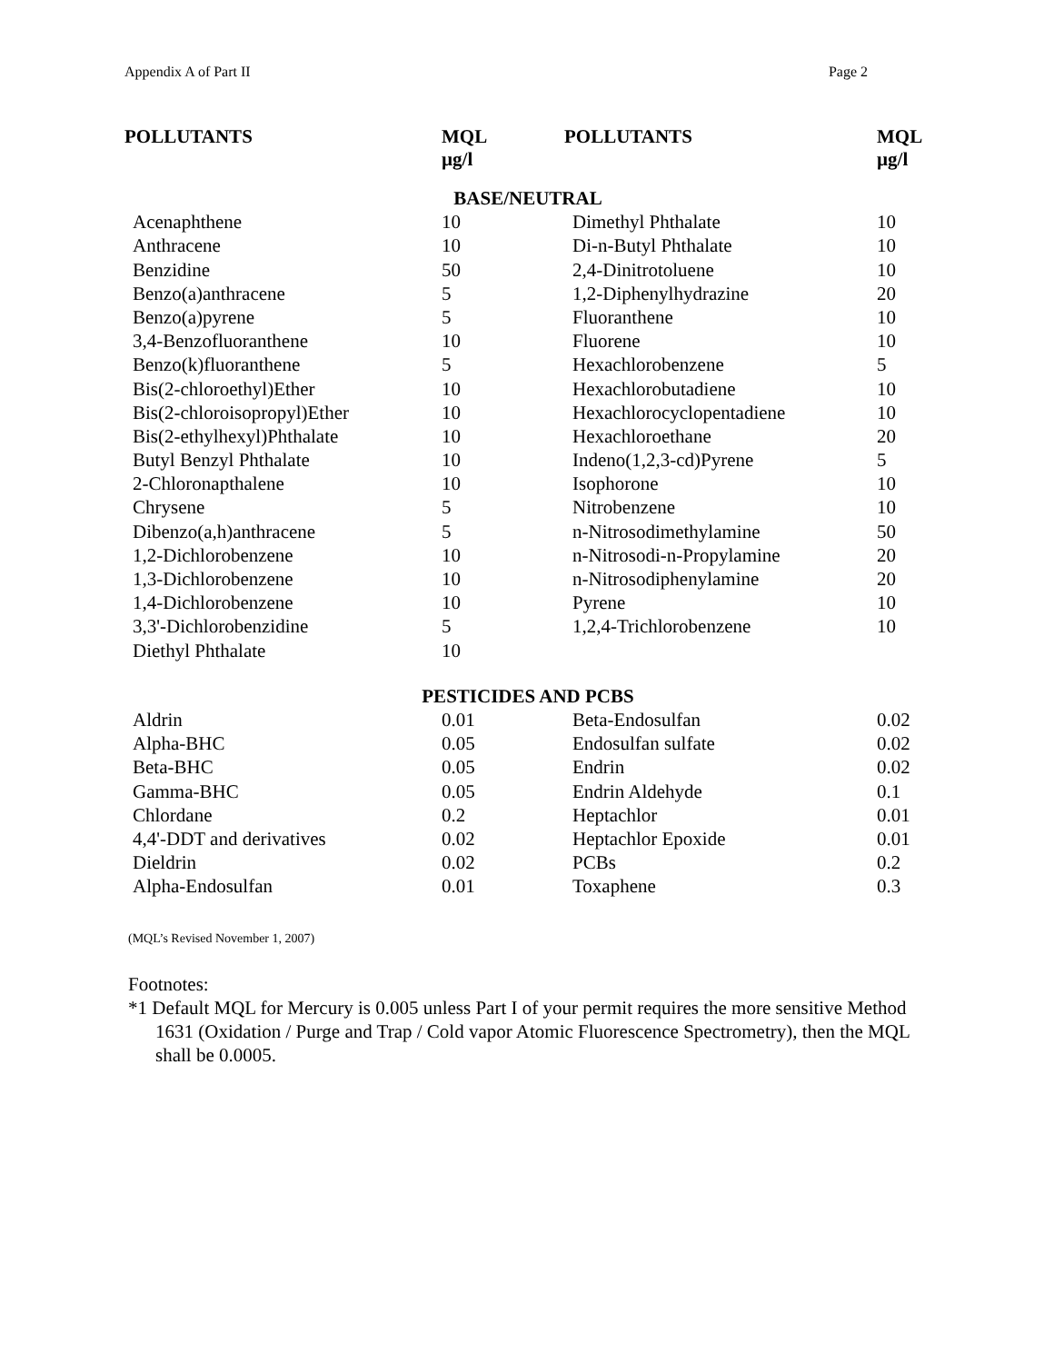Appendix A of Part II Page 2
| POLLUTANTS | MQL µg/l | POLLUTANTS | MQL µg/l |
| --- | --- | --- | --- |
| BASE/NEUTRAL | | | |
| Acenaphthene | 10 | Dimethyl Phthalate | 10 |
| Anthracene | 10 | Di-n-Butyl Phthalate | 10 |
| Benzidine | 50 | 2,4-Dinitrotoluene | 10 |
| Benzo(a)anthracene | 5 | 1,2-Diphenylhydrazine | 20 |
| Benzo(a)pyrene | 5 | Fluoranthene | 10 |
| 3,4-Benzofluoranthene | 10 | Fluorene | 10 |
| Benzo(k)fluoranthene | 5 | Hexachlorobenzene | 5 |
| Bis(2-chloroethyl)Ether | 10 | Hexachlorobutadiene | 10 |
| Bis(2-chloroisopropyl)Ether | 10 | Hexachlorocyclopentadiene | 10 |
| Bis(2-ethylhexyl)Phthalate | 10 | Hexachloroethane | 20 |
| Butyl Benzyl Phthalate | 10 | Indeno(1,2,3-cd)Pyrene | 5 |
| 2-Chloronapthalene | 10 | Isophorone | 10 |
| Chrysene | 5 | Nitrobenzene | 10 |
| Dibenzo(a,h)anthracene | 5 | n-Nitrosodimethylamine | 50 |
| 1,2-Dichlorobenzene | 10 | n-Nitrosodi-n-Propylamine | 20 |
| 1,3-Dichlorobenzene | 10 | n-Nitrosodiphenylamine | 20 |
| 1,4-Dichlorobenzene | 10 | Pyrene | 10 |
| 3,3'-Dichlorobenzidine | 5 | 1,2,4-Trichlorobenzene | 10 |
| Diethyl Phthalate | 10 | | |
| PESTICIDES AND PCBS | | | |
| Aldrin | 0.01 | Beta-Endosulfan | 0.02 |
| Alpha-BHC | 0.05 | Endosulfan sulfate | 0.02 |
| Beta-BHC | 0.05 | Endrin | 0.02 |
| Gamma-BHC | 0.05 | Endrin Aldehyde | 0.1 |
| Chlordane | 0.2 | Heptachlor | 0.01 |
| 4,4'-DDT and derivatives | 0.02 | Heptachlor Epoxide | 0.01 |
| Dieldrin | 0.02 | PCBs | 0.2 |
| Alpha-Endosulfan | 0.01 | Toxaphene | 0.3 |
(MQL’s Revised November 1, 2007)
Footnotes:
*1 Default MQL for Mercury is 0.005 unless Part I of your permit requires the more sensitive Method 1631 (Oxidation / Purge and Trap / Cold vapor Atomic Fluorescence Spectrometry), then the MQL shall be 0.0005.